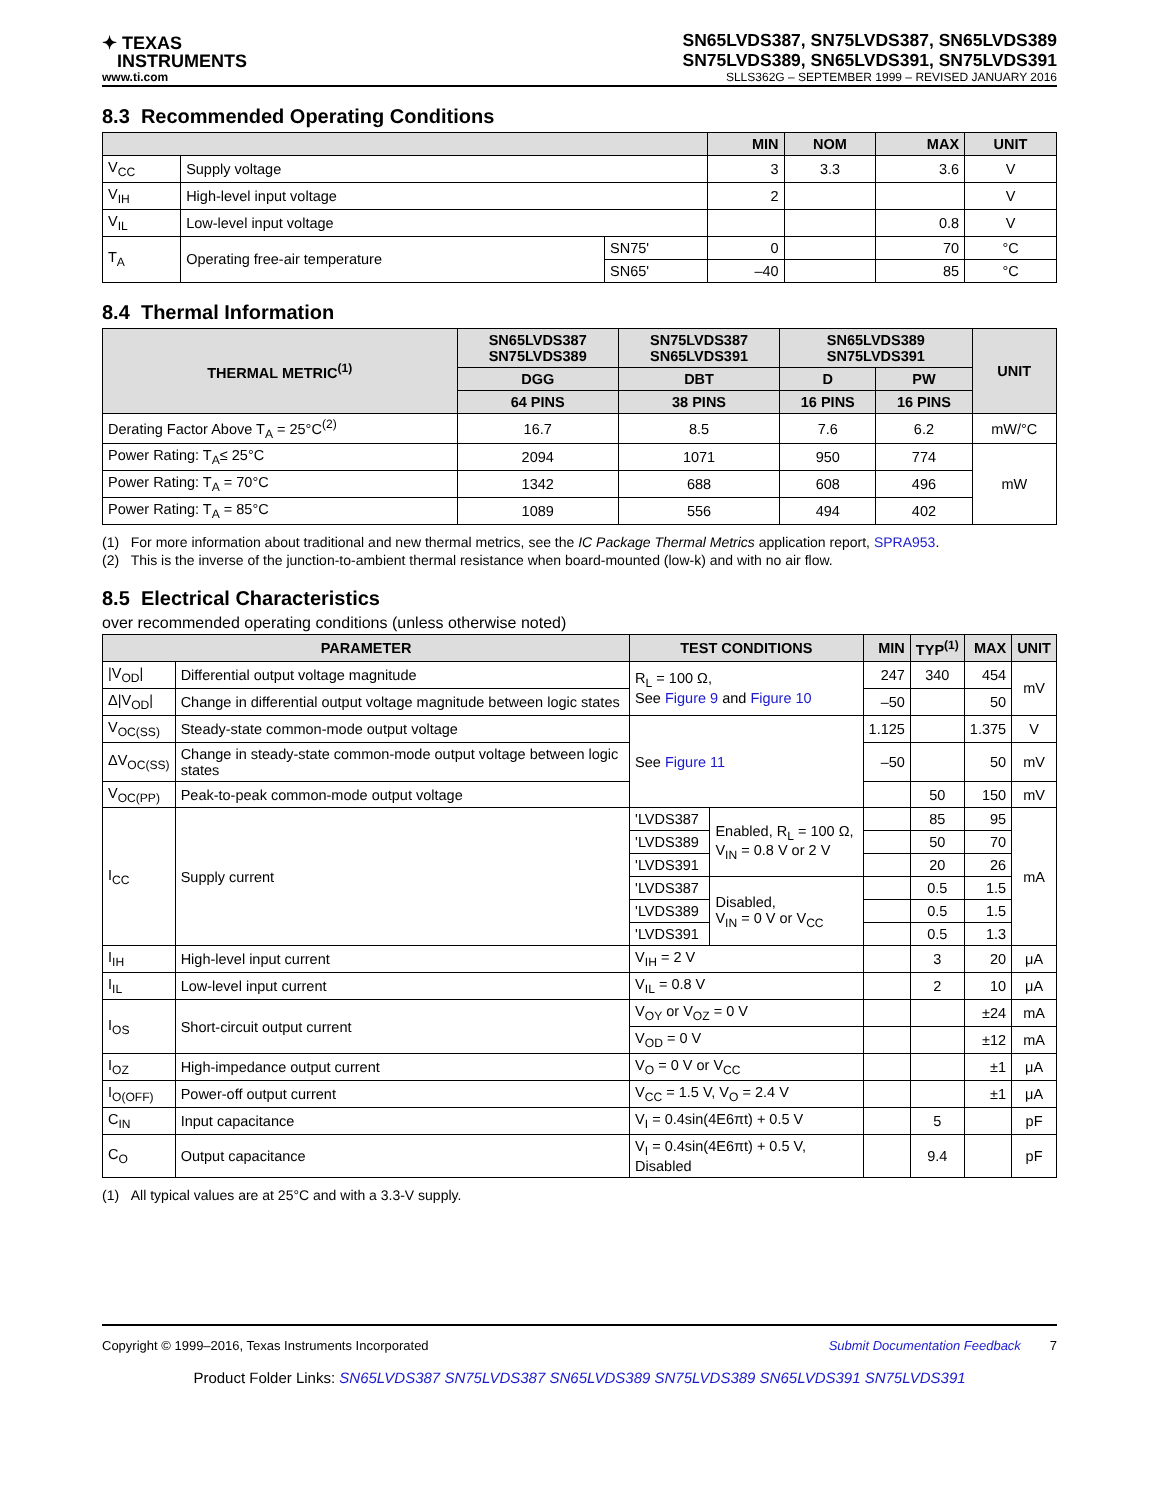✦ TEXAS
INSTRUMENTS
SN65LVDS387, SN75LVDS387, SN65LVDS389
SN75LVDS389, SN65LVDS391, SN75LVDS391
www.ti.com SLLS362G – SEPTEMBER 1999 – REVISED JANUARY 2016
8.3 Recommended Operating Conditions
| | | | MIN | NOM | MAX | UNIT |
| --- | --- | --- | --- | --- | --- | --- |
| V<sub>CC</sub> | Supply voltage | | 3 | 3.3 | 3.6 | V |
| V<sub>IH</sub> | High-level input voltage | | 2 | | | V |
| V<sub>IL</sub> | Low-level input voltage | | | | 0.8 | V |
| T<sub>A</sub> | Operating free-air temperature | SN75' | 0 | | 70 | °C |
| | | SN65' | –40 | | 85 | °C |
8.4 Thermal Information
| THERMAL METRIC<sup>(1)</sup> | SN65LVDS387 SN75LVDS389 | SN75LVDS387 SN65LVDS391 | SN65LVDS389 SN75LVDS391 | | UNIT |
| --- | --- | --- | --- | --- | --- |
| | DGG | DBT | D | PW | |
| | 64 PINS | 38 PINS | 16 PINS | 16 PINS | |
| Derating Factor Above T<sub>A</sub> = 25°C<sup>(2)</sup> | 16.7 | 8.5 | 7.6 | 6.2 | mW/°C |
| Power Rating: T<sub>A</sub>≤ 25°C | 2094 | 1071 | 950 | 774 | mW |
| Power Rating: T<sub>A</sub> = 70°C | 1342 | 688 | 608 | 496 | |
| Power Rating: T<sub>A</sub> = 85°C | 1089 | 556 | 494 | 402 | |
(1) For more information about traditional and new thermal metrics, see the IC Package Thermal Metrics application report, SPRA953.
(2) This is the inverse of the junction-to-ambient thermal resistance when board-mounted (low-k) and with no air flow.
8.5 Electrical Characteristics
over recommended operating conditions (unless otherwise noted)
| PARAMETER | | TEST CONDITIONS | | MIN | TYP<sup>(1)</sup> | MAX | UNIT |
| --- | --- | --- | --- | --- | --- | --- | --- |
| /V<sub>OD</sub>/ | Differential output voltage magnitude | R<sub>L</sub> = 100 Ω, See Figure 9 and Figure 10 | | 247 | 340 | 454 | mV |
| Δ/V<sub>OD</sub>/ | Change in differential output voltage magnitude between logic states | | | –50 | | 50 | |
| V<sub>OC(SS)</sub> | Steady-state common-mode output voltage | See Figure 11 | | 1.125 | | 1.375 | V |
| ΔV<sub>OC(SS)</sub> | Change in steady-state common-mode output voltage between logic states | | | –50 | | 50 | mV |
| V<sub>OC(PP)</sub> | Peak-to-peak common-mode output voltage | | | | 50 | 150 | mV |
| I<sub>CC</sub> | Supply current | 'LVDS387 | Enabled, R<sub>L</sub> = 100 Ω, V<sub>IN</sub> = 0.8 V or 2 V | | 85 | 95 | mA |
| | | 'LVDS389 | | | 50 | 70 | |
| | | 'LVDS391 | | | 20 | 26 | |
| | | 'LVDS387 | Disabled, V<sub>IN</sub> = 0 V or V<sub>CC</sub> | | 0.5 | 1.5 | |
| | | 'LVDS389 | | | 0.5 | 1.5 | |
| | | 'LVDS391 | | | 0.5 | 1.3 | |
| I<sub>IH</sub> | High-level input current | V<sub>IH</sub> = 2 V | | | 3 | 20 | μA |
| I<sub>IL</sub> | Low-level input current | V<sub>IL</sub> = 0.8 V | | | 2 | 10 | μA |
| I<sub>OS</sub> | Short-circuit output current | V<sub>OY</sub> or V<sub>OZ</sub> = 0 V | | | | ±24 | mA |
| | | V<sub>OD</sub> = 0 V | | | | ±12 | mA |
| I<sub>OZ</sub> | High-impedance output current | V<sub>O</sub> = 0 V or V<sub>CC</sub> | | | | ±1 | μA |
| I<sub>O(OFF)</sub> | Power-off output current | V<sub>CC</sub> = 1.5 V, V<sub>O</sub> = 2.4 V | | | | ±1 | μA |
| C<sub>IN</sub> | Input capacitance | V<sub>I</sub> = 0.4sin(4E6πt) + 0.5 V | | | 5 | | pF |
| C<sub>O</sub> | Output capacitance | V<sub>I</sub> = 0.4sin(4E6πt) + 0.5 V, Disabled | | | 9.4 | | pF |
(1) All typical values are at 25°C and with a 3.3-V supply.
Copyright © 1999–2016, Texas Instruments Incorporated Submit Documentation Feedback 7
Product Folder Links: SN65LVDS387 SN75LVDS387 SN65LVDS389 SN75LVDS389 SN65LVDS391 SN75LVDS391